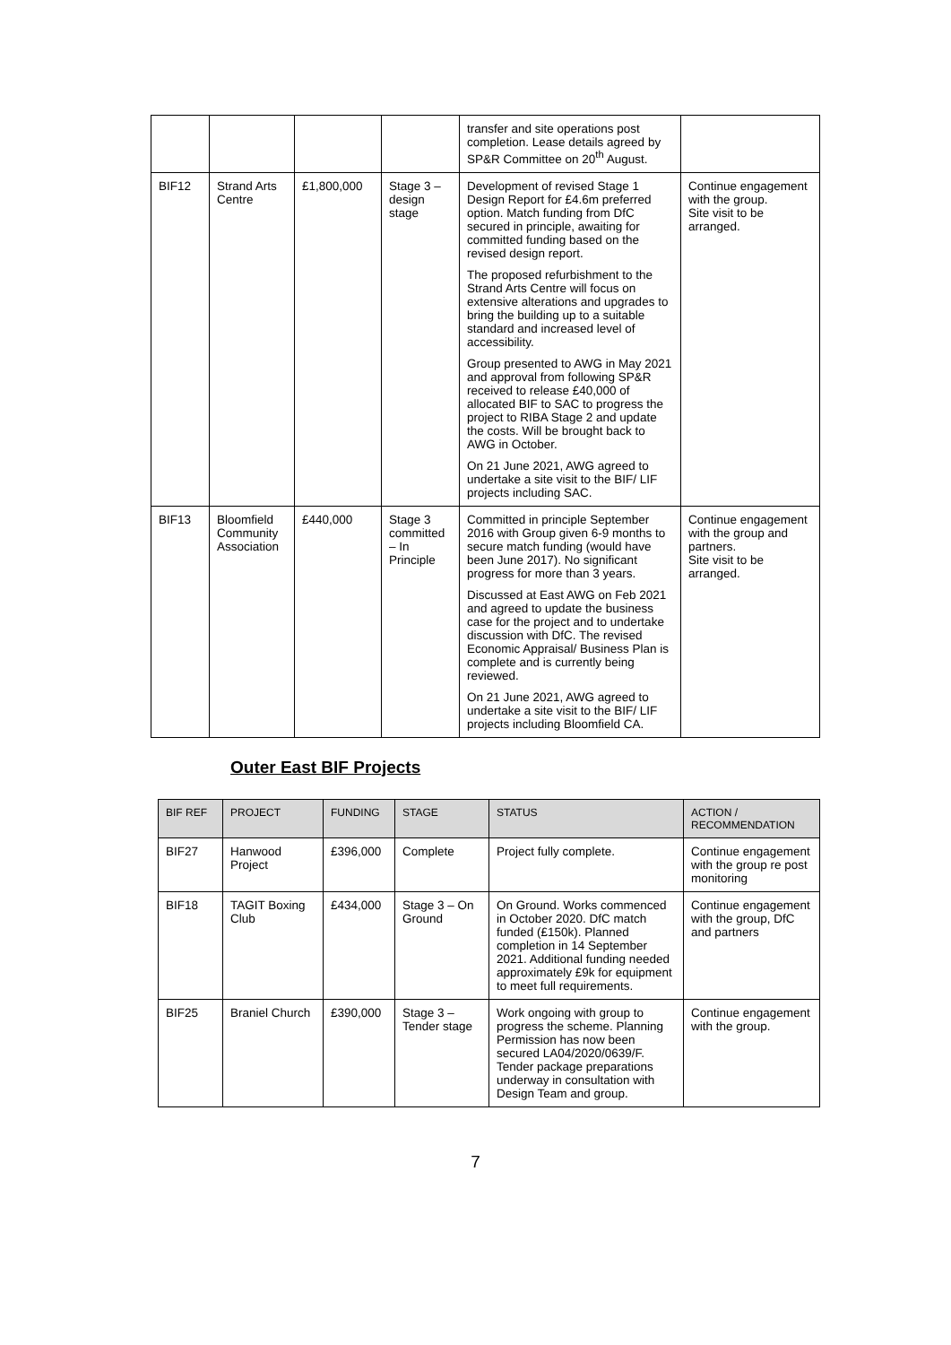| | | | | transfer and site operations post completion. Lease details agreed by SP&R Committee on 20<sup>th</sup> August. | |
| BIF12 | Strand Arts Centre | £1,800,000 | Stage 3 – design stage | Development of revised Stage 1 Design Report for £4.6m preferred option. Match funding from DfC secured in principle, awaiting for committed funding based on the revised design report. The proposed refurbishment to the Strand Arts Centre will focus on extensive alterations and upgrades to bring the building up to a suitable standard and increased level of accessibility. Group presented to AWG in May 2021 and approval from following SP&R received to release £40,000 of allocated BIF to SAC to progress the project to RIBA Stage 2 and update the costs. Will be brought back to AWG in October. On 21 June 2021, AWG agreed to undertake a site visit to the BIF/ LIF projects including SAC. | Continue engagement with the group. Site visit to be arranged. |
| BIF13 | Bloomfield Community Association | £440,000 | Stage 3 committed – In Principle | Committed in principle September 2016 with Group given 6-9 months to secure match funding (would have been June 2017). No significant progress for more than 3 years. Discussed at East AWG on Feb 2021 and agreed to update the business case for the project and to undertake discussion with DfC. The revised Economic Appraisal/ Business Plan is complete and is currently being reviewed. On 21 June 2021, AWG agreed to undertake a site visit to the BIF/ LIF projects including Bloomfield CA. | Continue engagement with the group and partners. Site visit to be arranged. |
Outer East BIF Projects
| BIF REF | PROJECT | FUNDING | STAGE | STATUS | ACTION / RECOMMENDATION |
| --- | --- | --- | --- | --- | --- |
| BIF27 | Hanwood Project | £396,000 | Complete | Project fully complete. | Continue engagement with the group re post monitoring |
| BIF18 | TAGIT Boxing Club | £434,000 | Stage 3 – On Ground | On Ground. Works commenced in October 2020. DfC match funded (£150k). Planned completion in 14 September 2021. Additional funding needed approximately £9k for equipment to meet full requirements. | Continue engagement with the group, DfC and partners |
| BIF25 | Braniel Church | £390,000 | Stage 3 – Tender stage | Work ongoing with group to progress the scheme. Planning Permission has now been secured LA04/2020/0639/F. Tender package preparations underway in consultation with Design Team and group. | Continue engagement with the group. |
7